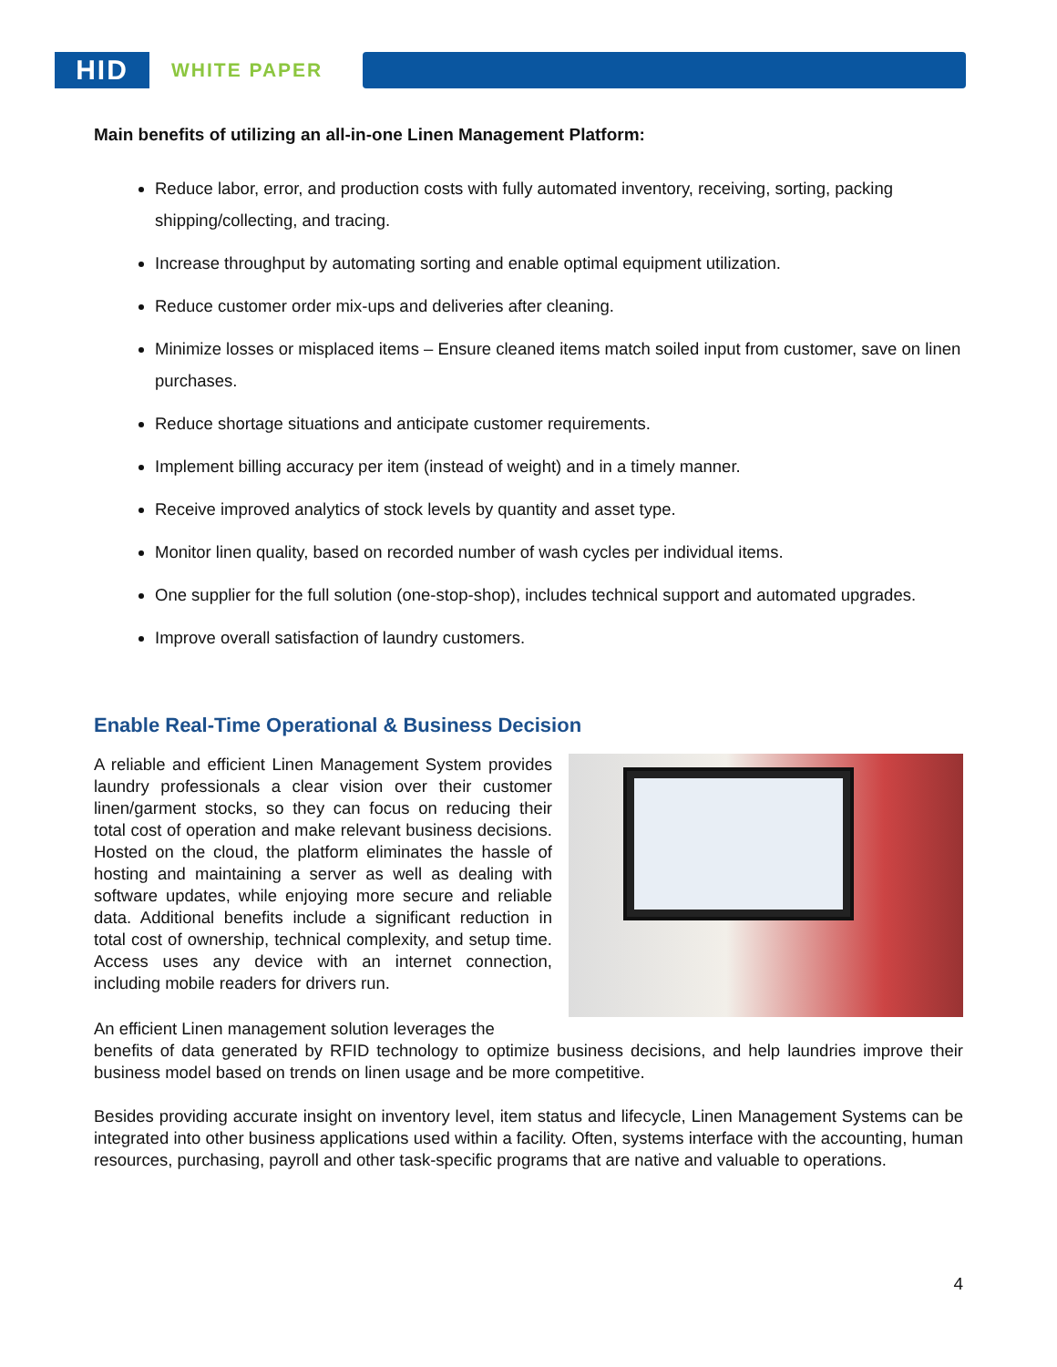HID
WHITE PAPER
Main benefits of utilizing an all-in-one Linen Management Platform:
Reduce labor, error, and production costs with fully automated inventory, receiving, sorting, packing shipping/collecting, and tracing.
Increase throughput by automating sorting and enable optimal equipment utilization.
Reduce customer order mix-ups and deliveries after cleaning.
Minimize losses or misplaced items – Ensure cleaned items match soiled input from customer, save on linen purchases.
Reduce shortage situations and anticipate customer requirements.
Implement billing accuracy per item (instead of weight) and in a timely manner.
Receive improved analytics of stock levels by quantity and asset type.
Monitor linen quality, based on recorded number of wash cycles per individual items.
One supplier for the full solution (one-stop-shop), includes technical support and automated upgrades.
Improve overall satisfaction of laundry customers.
Enable Real-Time Operational & Business Decision
A reliable and efficient Linen Management System provides laundry professionals a clear vision over their customer linen/garment stocks, so they can focus on reducing their total cost of operation and make relevant business decisions. Hosted on the cloud, the platform eliminates the hassle of hosting and maintaining a server as well as dealing with software updates, while enjoying more secure and reliable data. Additional benefits include a significant reduction in total cost of ownership, technical complexity, and setup time. Access uses any device with an internet connection, including mobile readers for drivers run.
An efficient Linen management solution leverages the
benefits of data generated by RFID technology to optimize business decisions, and help laundries improve their business model based on trends on linen usage and be more competitive.
Besides providing accurate insight on inventory level, item status and lifecycle, Linen Management Systems can be integrated into other business applications used within a facility. Often, systems interface with the accounting, human resources, purchasing, payroll and other task-specific programs that are native and valuable to operations.
4